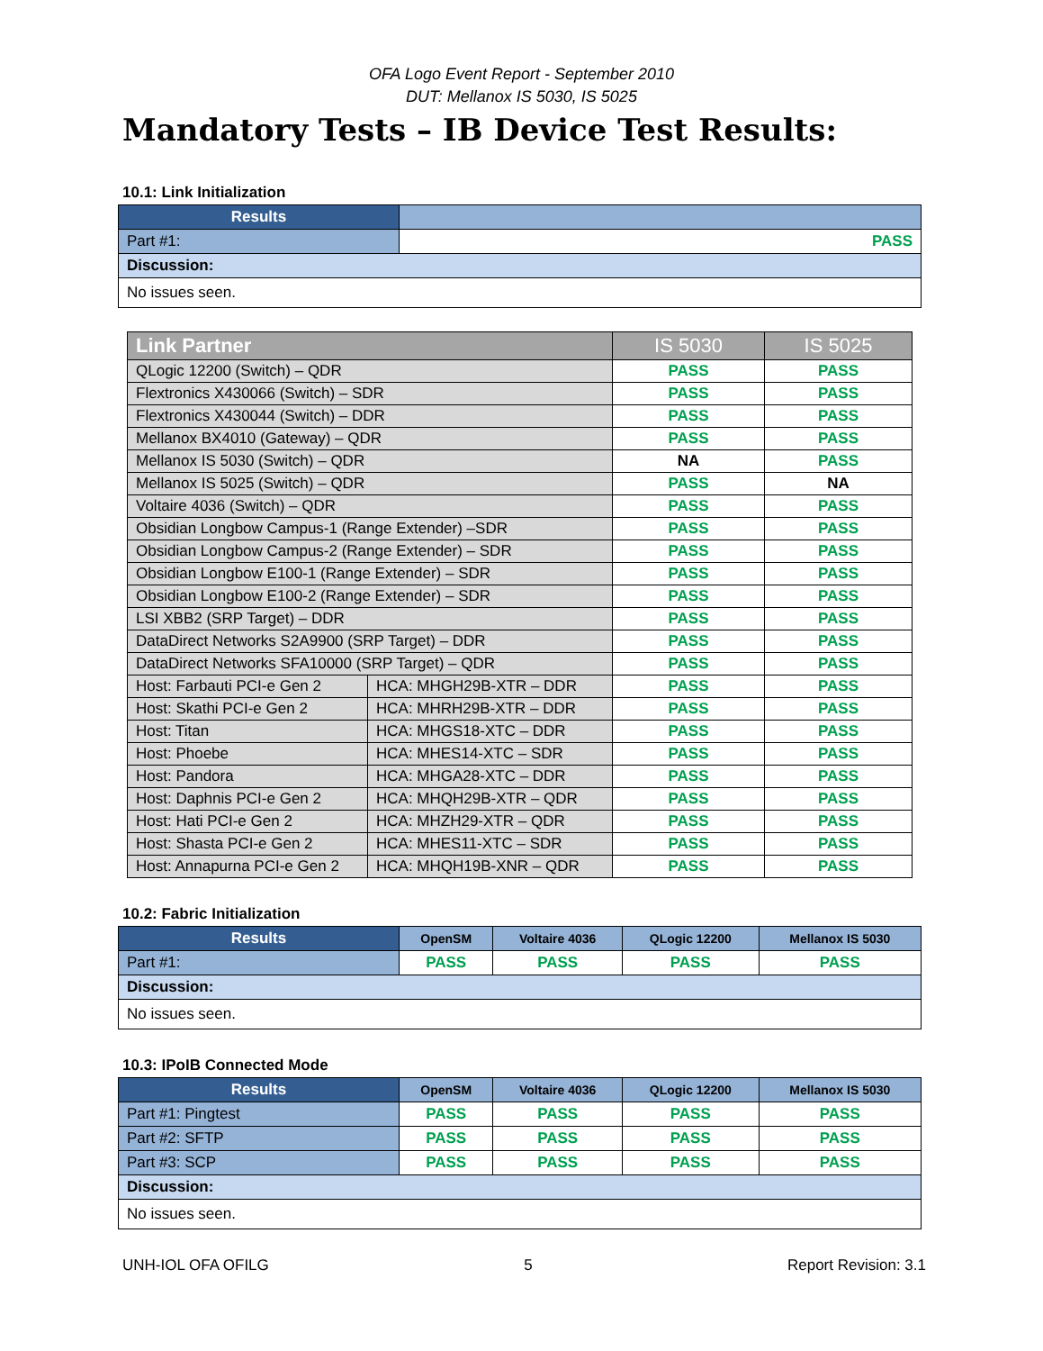OFA Logo Event Report - September 2010
DUT: Mellanox IS 5030, IS 5025
Mandatory Tests – IB Device Test Results:
10.1: Link Initialization
| Results | |
| Part #1: | PASS |
| Discussion: | |
| No issues seen. | |
| Link Partner | | IS 5030 | IS 5025 |
| --- | --- | --- | --- |
| QLogic 12200 (Switch) – QDR | | PASS | PASS |
| Flextronics X430066 (Switch) – SDR | | PASS | PASS |
| Flextronics X430044 (Switch) – DDR | | PASS | PASS |
| Mellanox BX4010 (Gateway) – QDR | | PASS | PASS |
| Mellanox IS 5030 (Switch) – QDR | | NA | PASS |
| Mellanox IS 5025 (Switch) – QDR | | PASS | NA |
| Voltaire 4036 (Switch) – QDR | | PASS | PASS |
| Obsidian Longbow Campus-1 (Range Extender) –SDR | | PASS | PASS |
| Obsidian Longbow Campus-2 (Range Extender) – SDR | | PASS | PASS |
| Obsidian Longbow E100-1 (Range Extender) – SDR | | PASS | PASS |
| Obsidian Longbow E100-2 (Range Extender) – SDR | | PASS | PASS |
| LSI XBB2 (SRP Target) – DDR | | PASS | PASS |
| DataDirect Networks S2A9900 (SRP Target) – DDR | | PASS | PASS |
| DataDirect Networks SFA10000 (SRP Target) – QDR | | PASS | PASS |
| Host: Farbauti PCI-e Gen 2 | HCA: MHGH29B-XTR – DDR | PASS | PASS |
| Host: Skathi PCI-e Gen 2 | HCA: MHRH29B-XTR – DDR | PASS | PASS |
| Host: Titan | HCA: MHGS18-XTC – DDR | PASS | PASS |
| Host: Phoebe | HCA: MHES14-XTC – SDR | PASS | PASS |
| Host: Pandora | HCA: MHGA28-XTC – DDR | PASS | PASS |
| Host: Daphnis PCI-e Gen 2 | HCA: MHQH29B-XTR – QDR | PASS | PASS |
| Host: Hati PCI-e Gen 2 | HCA: MHZH29-XTR – QDR | PASS | PASS |
| Host: Shasta PCI-e Gen 2 | HCA: MHES11-XTC – SDR | PASS | PASS |
| Host: Annapurna PCI-e Gen 2 | HCA: MHQH19B-XNR – QDR | PASS | PASS |
10.2: Fabric Initialization
| Results | OpenSM | Voltaire 4036 | QLogic 12200 | Mellanox IS 5030 |
| Part #1: | PASS | PASS | PASS | PASS |
| Discussion: | | | | |
| No issues seen. | | | | |
10.3: IPoIB Connected Mode
| Results | OpenSM | Voltaire 4036 | QLogic 12200 | Mellanox IS 5030 |
| Part #1: Pingtest | PASS | PASS | PASS | PASS |
| Part #2: SFTP | PASS | PASS | PASS | PASS |
| Part #3: SCP | PASS | PASS | PASS | PASS |
| Discussion: | | | | |
| No issues seen. | | | | |
UNH-IOL OFA OFILG 5 Report Revision: 3.1